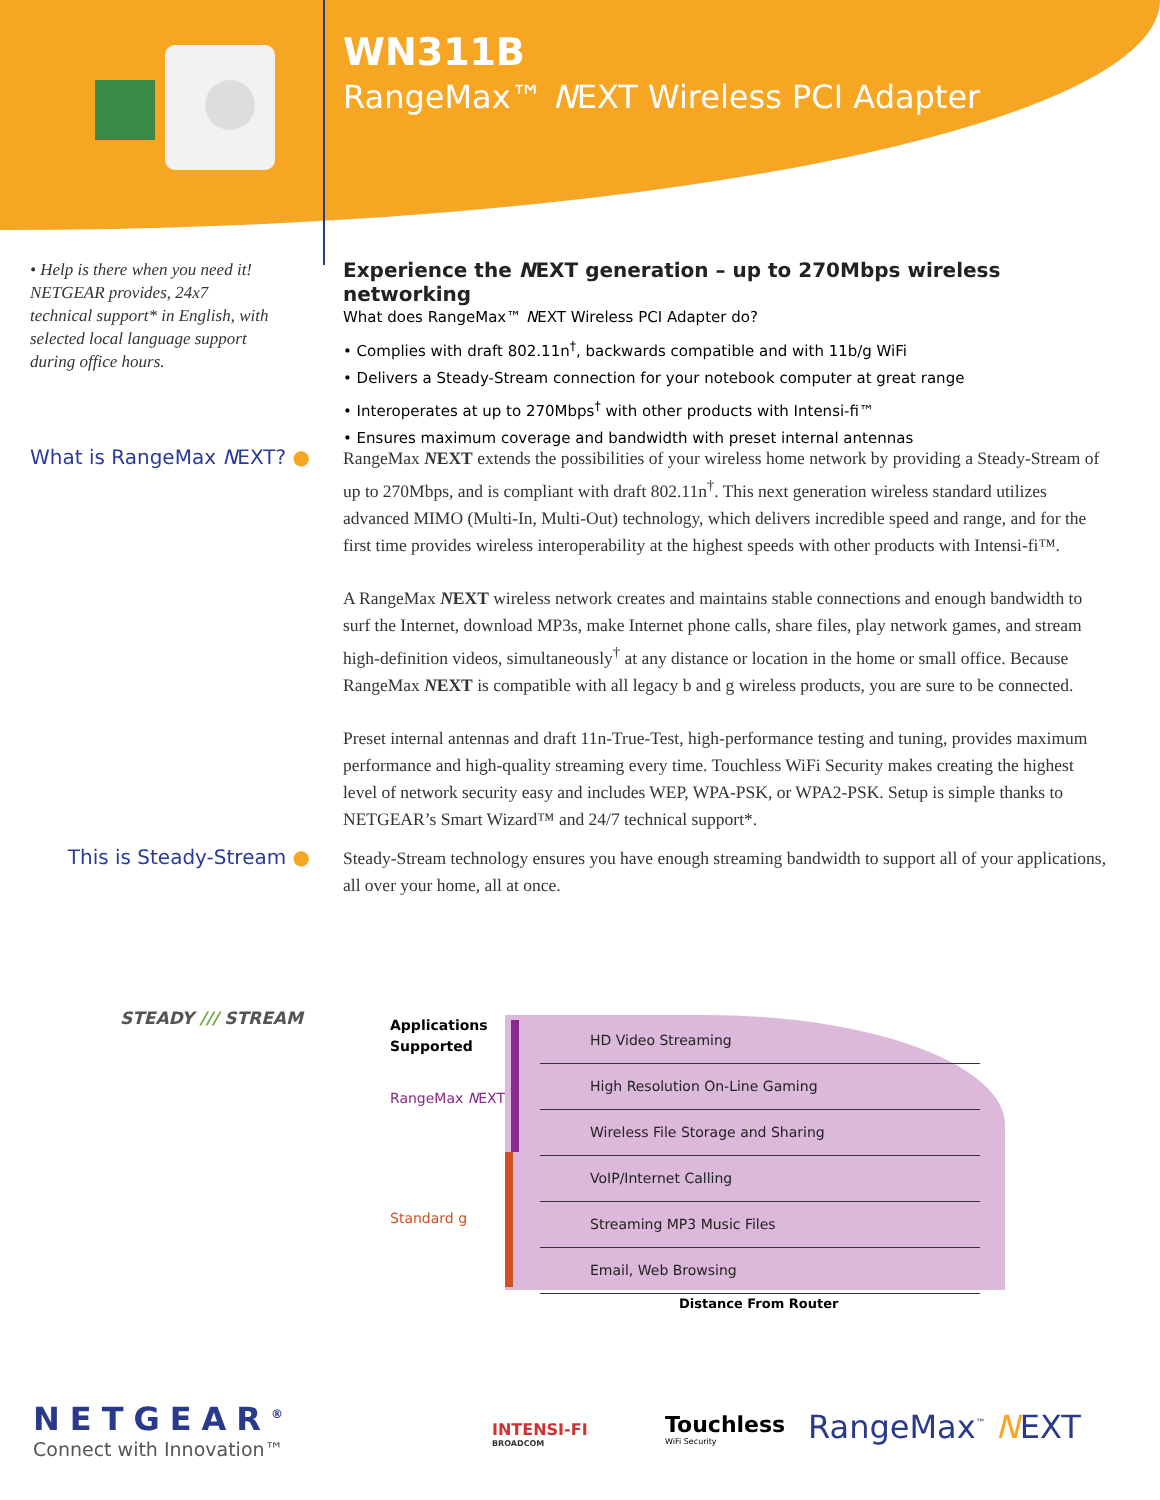WN311B
RangeMax™ NEXT Wireless PCI Adapter
• Help is there when you need it! NETGEAR provides, 24x7 technical support* in English, with selected local language support during office hours.
Experience the NEXT generation – up to 270Mbps wireless networking
What does RangeMax™ NEXT Wireless PCI Adapter do?
• Complies with draft 802.11n<sup>†</sup>, backwards compatible and with 11b/g WiFi
• Delivers a Steady-Stream connection for your notebook computer at great range
• Interoperates at up to 270Mbps<sup>†</sup> with other products with Intensi-fi™
• Ensures maximum coverage and bandwidth with preset internal antennas
What is RangeMax NEXT? ●
RangeMax NEXT extends the possibilities of your wireless home network by providing a Steady-Stream of up to 270Mbps, and is compliant with draft 802.11n<sup>†</sup>. This next generation wireless standard utilizes advanced MIMO (Multi-In, Multi-Out) technology, which delivers incredible speed and range, and for the first time provides wireless interoperability at the highest speeds with other products with Intensi-fi™.
A RangeMax NEXT wireless network creates and maintains stable connections and enough bandwidth to surf the Internet, download MP3s, make Internet phone calls, share files, play network games, and stream high-definition videos, simultaneously<sup>†</sup> at any distance or location in the home or small office. Because RangeMax NEXT is compatible with all legacy b and g wireless products, you are sure to be connected.
Preset internal antennas and draft 11n-True-Test, high-performance testing and tuning, provides maximum performance and high-quality streaming every time. Touchless WiFi Security makes creating the highest level of network security easy and includes WEP, WPA-PSK, or WPA2-PSK. Setup is simple thanks to NETGEAR’s Smart Wizard™ and 24/7 technical support*.
This is Steady-Stream ●
Steady-Stream technology ensures you have enough streaming bandwidth to support all of your applications, all over your home, all at once.
STEADY /// STREAM
Applications
Supported
RangeMax NEXT
Standard g
HD Video Streaming
High Resolution On-Line Gaming
Wireless File Storage and Sharing
VoIP/Internet Calling
Streaming MP3 Music Files
Email, Web Browsing
Distance From Router
NETGEAR<sup>®</sup>
Connect with Innovation™
INTENSI-FI
BROADCOM
Touchless
WiFi Security
RangeMax<sup>™</sup> NEXT